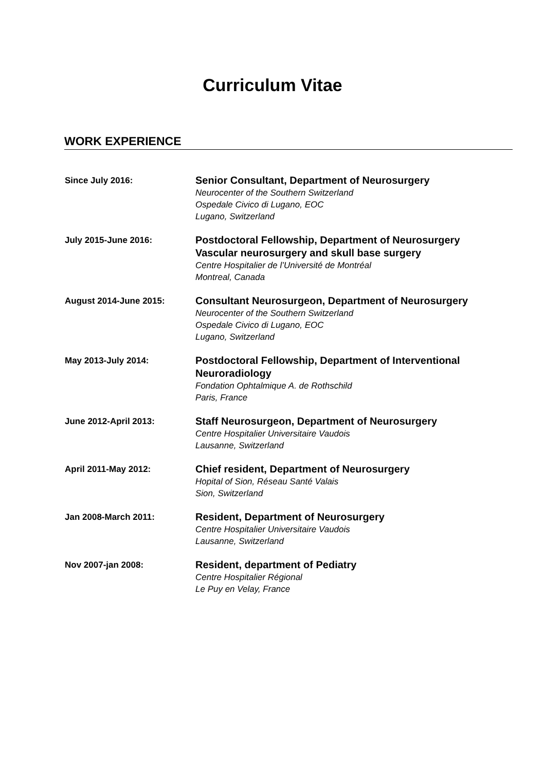Curriculum Vitae
WORK EXPERIENCE
Since July 2016:
Senior Consultant, Department of Neurosurgery
Neurocenter of the Southern Switzerland
Ospedale Civico di Lugano, EOC
Lugano, Switzerland
July 2015-June 2016:
Postdoctoral Fellowship, Department of Neurosurgery
Vascular neurosurgery and skull base surgery
Centre Hospitalier de l’Université de Montréal
Montreal, Canada
August 2014-June 2015:
Consultant Neurosurgeon, Department of Neurosurgery
Neurocenter of the Southern Switzerland
Ospedale Civico di Lugano, EOC
Lugano, Switzerland
May 2013-July 2014:
Postdoctoral Fellowship, Department of Interventional
Neuroradiology
Fondation Ophtalmique A. de Rothschild
Paris, France
June 2012-April 2013:
Staff Neurosurgeon, Department of Neurosurgery
Centre Hospitalier Universitaire Vaudois
Lausanne, Switzerland
April 2011-May 2012:
Chief resident, Department of Neurosurgery
Hopital of Sion, Réseau Santé Valais
Sion, Switzerland
Jan 2008-March 2011:
Resident, Department of Neurosurgery
Centre Hospitalier Universitaire Vaudois
Lausanne, Switzerland
Nov 2007-jan 2008:
Resident, department of Pediatry
Centre Hospitalier Régional
Le Puy en Velay, France